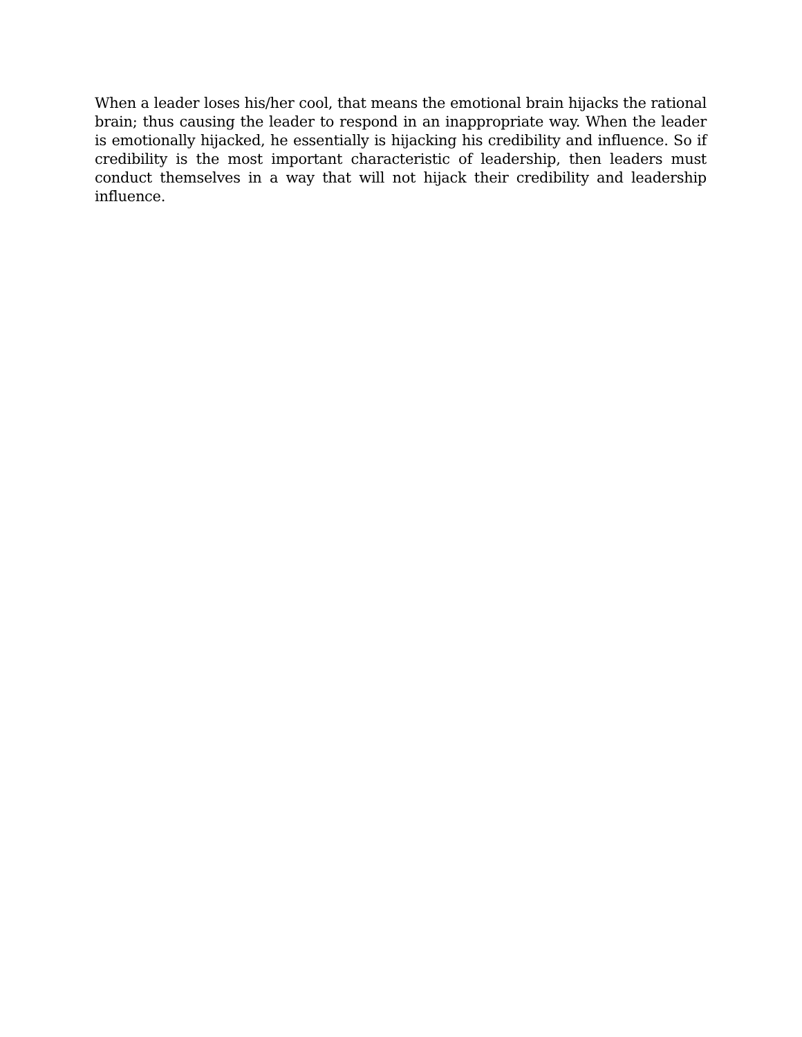When a leader loses his/her cool, that means the emotional brain hijacks the rational brain; thus causing the leader to respond in an inappropriate way. When the leader is emotionally hijacked, he essentially is hijacking his credibility and influence. So if credibility is the most important characteristic of leadership, then leaders must conduct themselves in a way that will not hijack their credibility and leadership influence.